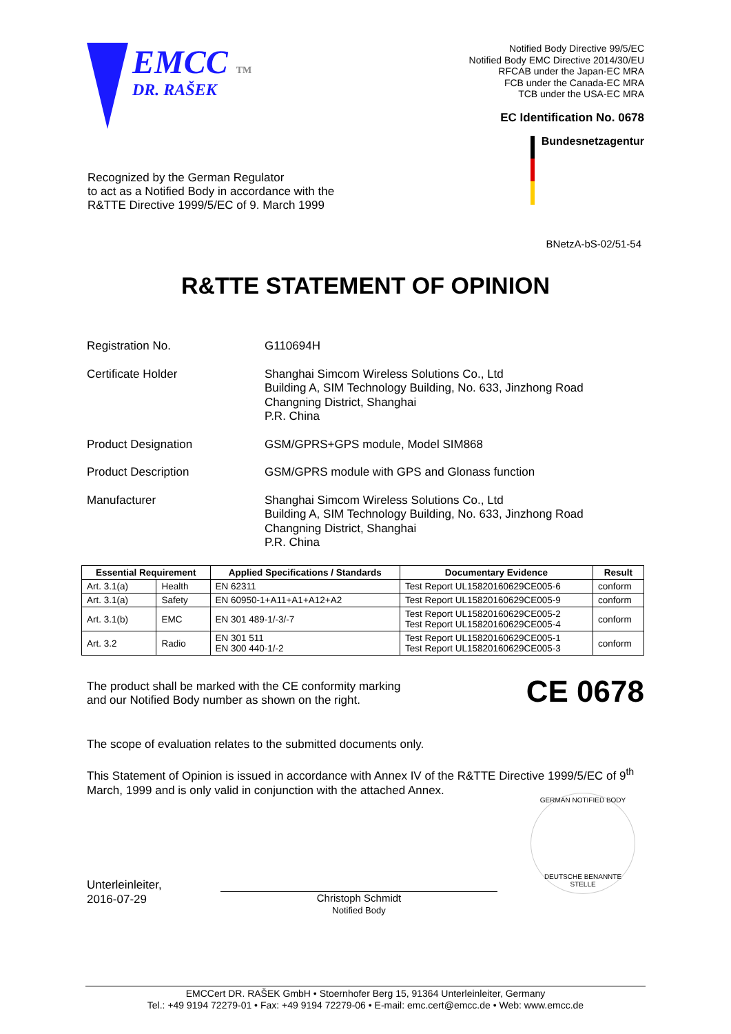EMCC TM
DR. RAŠEK
Notified Body Directive 99/5/EC
Notified Body EMC Directive 2014/30/EU
RFCAB under the Japan-EC MRA
FCB under the Canada-EC MRA
TCB under the USA-EC MRA
EC Identification No. 0678
Bundesnetzagentur
Recognized by the German Regulator
to act as a Notified Body in accordance with the
R&TTE Directive 1999/5/EC of 9. March 1999
BNetzA-bS-02/51-54
R&TTE STATEMENT OF OPINION
Registration No. G110694H
Certificate Holder Shanghai Simcom Wireless Solutions Co., Ltd
Building A, SIM Technology Building, No. 633, Jinzhong Road
Changning District, Shanghai
P.R. China
Product Designation GSM/GPRS+GPS module, Model SIM868
Product Description GSM/GPRS module with GPS and Glonass function
Manufacturer Shanghai Simcom Wireless Solutions Co., Ltd
Building A, SIM Technology Building, No. 633, Jinzhong Road
Changning District, Shanghai
P.R. China
| Essential Requirement | | Applied Specifications / Standards | Documentary Evidence | Result |
| --- | --- | --- | --- | --- |
| Art. 3.1(a) | Health | EN 62311 | Test Report UL15820160629CE005-6 | conform |
| Art. 3.1(a) | Safety | EN 60950-1+A11+A1+A12+A2 | Test Report UL15820160629CE005-9 | conform |
| Art. 3.1(b) | EMC | EN 301 489-1/-3/-7 | Test Report UL15820160629CE005-2 Test Report UL15820160629CE005-4 | conform |
| Art. 3.2 | Radio | EN 301 511 EN 300 440-1/-2 | Test Report UL15820160629CE005-1 Test Report UL15820160629CE005-3 | conform |
The product shall be marked with the CE conformity marking
and our Notified Body number as shown on the right.
CE 0678
The scope of evaluation relates to the submitted documents only.
This Statement of Opinion is issued in accordance with Annex IV of the R&TTE Directive 1999/5/EC of 9<sup>th</sup> March, 1999 and is only valid in conjunction with the attached Annex.
GERMAN NOTIFIED BODY
DEUTSCHE BENANNTE STELLE
Unterleinleiter,
2016-07-29
Christoph Schmidt
Notified Body
EMCCert DR. RAŠEK GmbH • Stoernhofer Berg 15, 91364 Unterleinleiter, Germany
Tel.: +49 9194 72279-01 • Fax: +49 9194 72279-06 • E-mail: emc.cert@emcc.de • Web: www.emcc.de